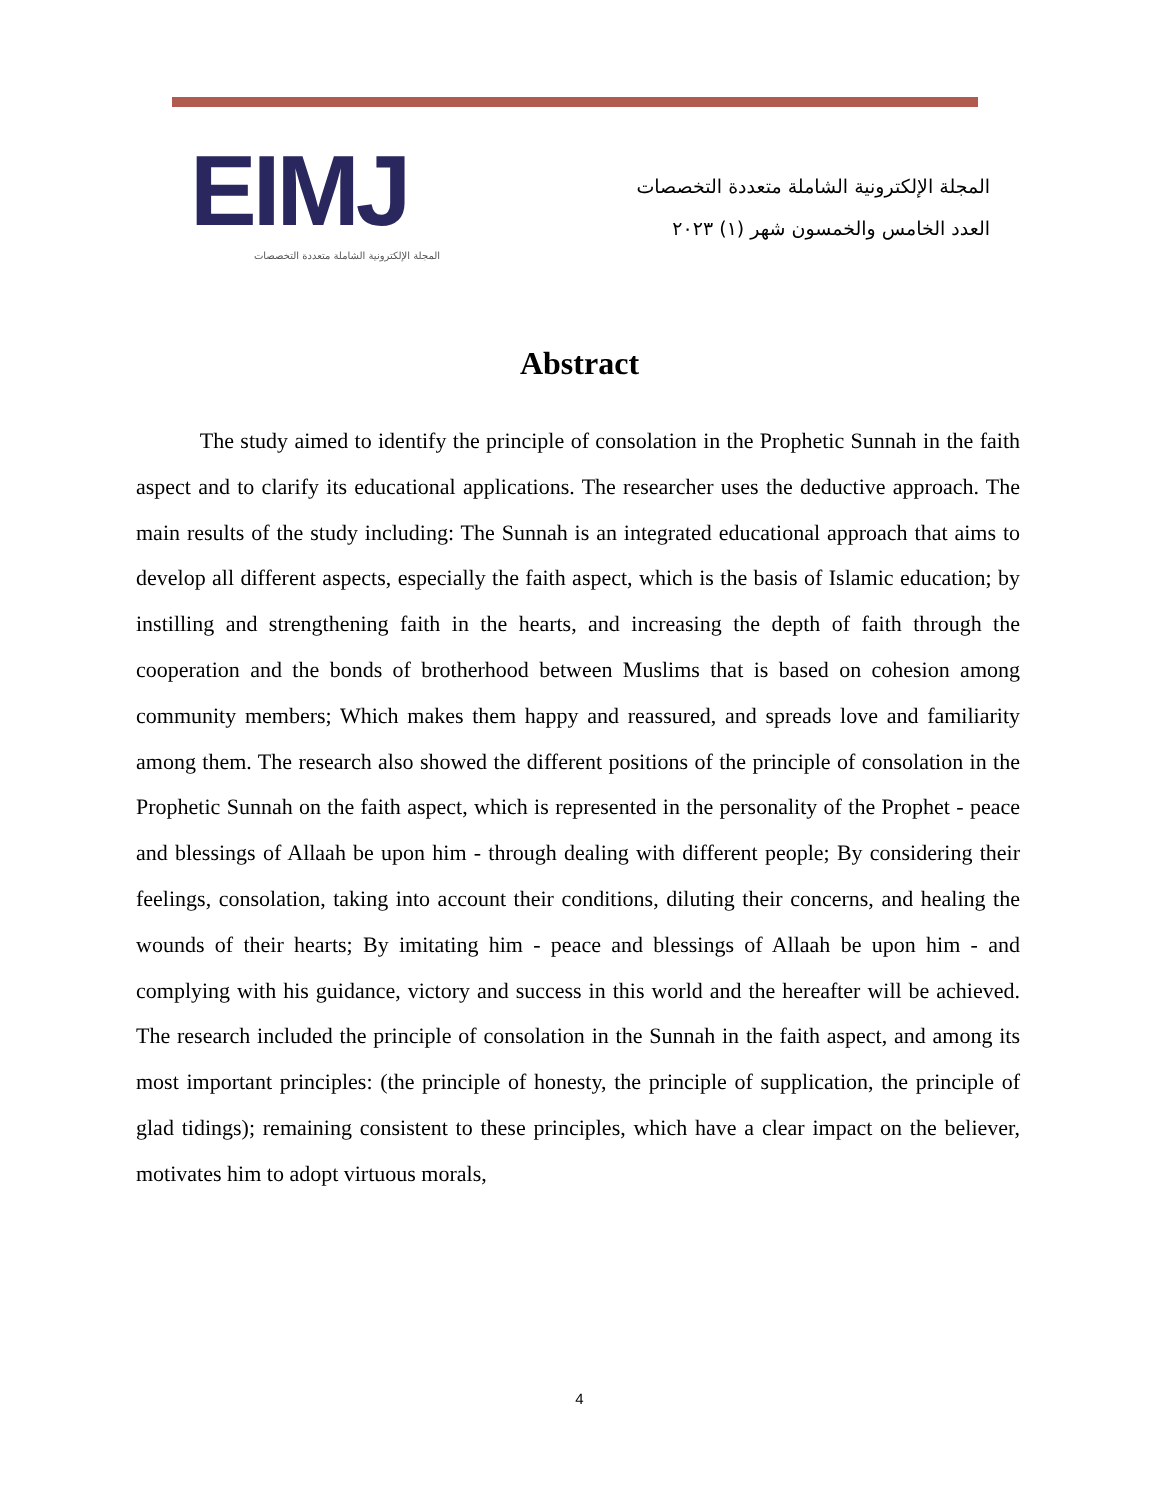EIMJ
المجلة الإلكترونية الشاملة متعددة التخصصات
المجلة الإلكترونية الشاملة متعددة التخصصات
العدد الخامس والخمسون شهر (١) ٢٠٢٣
Abstract
The study aimed to identify the principle of consolation in the Prophetic Sunnah in the faith aspect and to clarify its educational applications. The researcher uses the deductive approach. The main results of the study including: The Sunnah is an integrated educational approach that aims to develop all different aspects, especially the faith aspect, which is the basis of Islamic education; by instilling and strengthening faith in the hearts, and increasing the depth of faith through the cooperation and the bonds of brotherhood between Muslims that is based on cohesion among community members; Which makes them happy and reassured, and spreads love and familiarity among them. The research also showed the different positions of the principle of consolation in the Prophetic Sunnah on the faith aspect, which is represented in the personality of the Prophet - peace and blessings of Allaah be upon him - through dealing with different people; By considering their feelings, consolation, taking into account their conditions, diluting their concerns, and healing the wounds of their hearts; By imitating him - peace and blessings of Allaah be upon him - and complying with his guidance, victory and success in this world and the hereafter will be achieved. The research included the principle of consolation in the Sunnah in the faith aspect, and among its most important principles: (the principle of honesty, the principle of supplication, the principle of glad tidings); remaining consistent to these principles, which have a clear impact on the believer, motivates him to adopt virtuous morals,
4